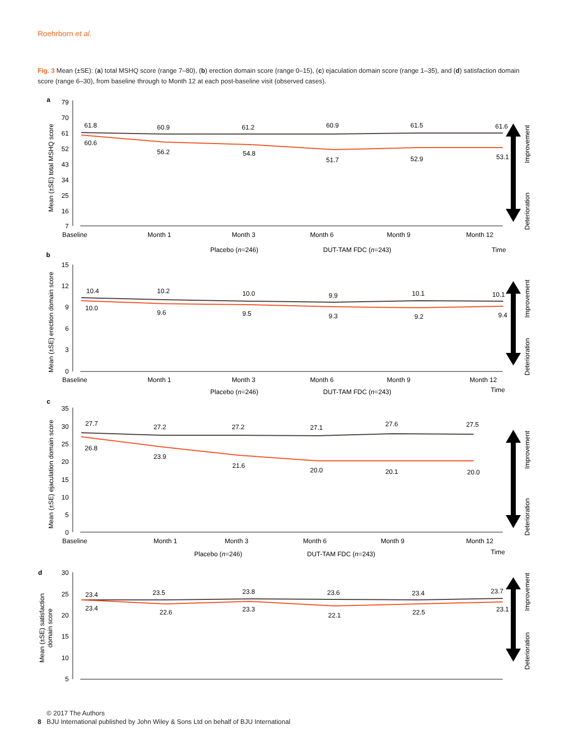Roehrborn et al.
Fig. 3 Mean (±SE): (a) total MSHQ score (range 7–80), (b) erection domain score (range 0–15), (c) ejaculation domain score (range 1–35), and (d) satisfaction domain score (range 6–30), from baseline through to Month 12 at each post-baseline visit (observed cases).
a
b
c
d
79
70
61
52
43
34
25
16
7
15
12
9
6
3
0
35
30
25
20
15
10
5
0
30
25
20
15
10
5
61.8
60.6
60.9
56.2
61.2
54.8
60.9
51.7
61.5
52.9
61.6
53.1
Baseline
Month 1
Month 3
Month 6
Month 9
Month 12
Placebo (n=246)
DUT-TAM FDC (n=243)
Time
10.4
10.0
10.2
9.6
10.0
9.5
9.9
9.3
10.1
9.2
10.1
9.4
Baseline
Month 1
Month 3
Month 6
Month 9
Month 12
Time
Placebo (n=246)
DUT-TAM FDC (n=243)
27.7
26.8
27.2
23.9
27.2
21.6
27.1
20.0
27.6
20.1
27.5
20.0
Baseline
Month 1
Month 3
Month 6
Month 9
Month 12
Placebo (n=246)
DUT-TAM FDC (n=243)
Time
23.4
23.4
23.5
22.6
23.8
23.3
23.6
22.1
23.4
22.5
23.7
23.1
Mean (±SE) total MSHQ score
Mean (±SE) erection domain score
Mean (±SE) ejaculation domain score
Mean (±SE) satisfaction
domain score
Improvement
Deterioration
Improvement
Deterioration
Improvement
Deterioration
Improvement
Deterioration
© 2017 The Authors
8 BJU International published by John Wiley & Sons Ltd on behalf of BJU International